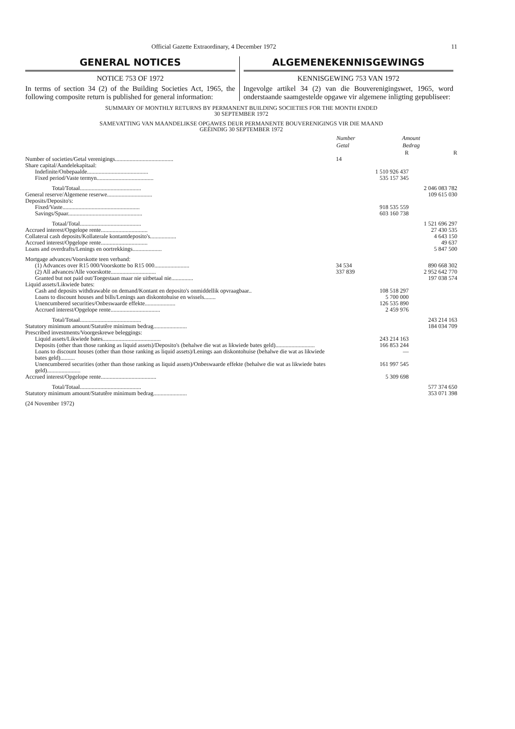Official Gazette Extraordinary, 4 December 1972 11
GENERAL NOTICES
NOTICE 753 OF 1972
In terms of section 34 (2) of the Building Societies Act, 1965, the following composite return is published for general information:
ALGEMENEKENNISGEWINGS
KENNISGEWING 753 VAN 1972
Ingevolge artikel 34 (2) van die Bouverenigingswet, 1965, word onderstaande saamgestelde opgawe vir algemene inligting gepubliseer:
SUMMARY OF MONTHLY RETURNS BY PERMANENT BUILDING SOCIETIES FOR THE MONTH ENDED
30 SEPTEMBER 1972
SAMEVATTING VAN MAANDELIKSE OPGAWES DEUR PERMANENTE BOUVERENIGINGS VIR DIE MAAND
GEËINDIG 30 SEPTEMBER 1972
| | Number Getal | Amount Bedrag | |
| --- | --- | --- | --- |
| | | R | R |
| Number of societies/Getal verenigings........................................ | 14 | | |
| Share capital/Aandelekapitaal: | | | |
| Indefinite/Onbepaalde.......................................... | | 1 510 926 437 | |
| Fixed period/Vaste termyn....................................... | | 535 157 345 | |
| Total/Totaal.......................................... | | | 2 046 083 782 |
| General reserve/Algemene reserwe............................... | | | 109 615 030 |
| Deposits/Deposito's: | | | |
| Fixed/Vaste..................................................... | | 918 535 559 | |
| Savings/Spaar................................................... | | 603 160 738 | |
| Totaal/Total.......................................... | | | 1 521 696 297 |
| Accrued interest/Opgelope rente................................ | | | 27 430 535 |
| Collateral cash deposits/Kollaterale kontantdeposito's.................. | | | 4 643 150 |
| Accrued interest/Opgelope rente................................ | | | 49 637 |
| Loans and overdrafts/Lenings en oortrekkings.................... | | | 5 847 500 |
| Mortgage advances/Voorskotte teen verband: | | | |
| (1) Advances over R15 000/Voorskotte bo R15 000........................ | 34 534 | | 890 668 302 |
| (2) All advances/Alle voorskotte............................... | 337 839 | | 2 952 642 770 |
| Granted but not paid out/Toegestaan maar nie uitbetaal nie............... | | | 197 038 574 |
| Liquid assets/Likwiede bates: | | | |
| Cash and deposits withdrawable on demand/Kontant en deposito's onmiddellik opvraagbaar.. | | 108 518 297 | |
| Loans to discount houses and bills/Lenings aan diskontohuise en wissels........ | | 5 700 000 | |
| Unencumbered securities/Onbeswaarde effekte..................... | | 126 535 890 | |
| Accrued interest/Opgelope rente.................................. | | 2 459 976 | |
| Total/Totaal.......................................... | | | 243 214 163 |
| Statutory minimum amount/Statutêre minimum bedrag....................... | | | 184 034 709 |
| Prescribed investments/Voorgeskrewe beleggings: | | | |
| Liquid assets/Likwiede bates........................................ | | 243 214 163 | |
| Deposits (other than those ranking as liquid assets)/Deposito's (behalwe die wat as likwiede bates geld)........................... | | 166 853 244 | |
| Loans to discount houses (other than those ranking as liquid assets)/Lenings aan diskontohuise (behalwe die wat as likwiede bates geld).......... | | — | |
| Unencumbered securities (other than those ranking as liquid assets)/Onbeswaarde effekte (behalwe die wat as likwiede bates geld)....................... | | 161 997 545 | |
| Accrued interest/Opgelope rente...................................... | | 5 309 698 | |
| Total/Totaal.......................................... | | | 577 374 650 |
| Statutory minimum amount/Statutêre minimum bedrag....................... | | | 353 071 398 |
(24 November 1972)